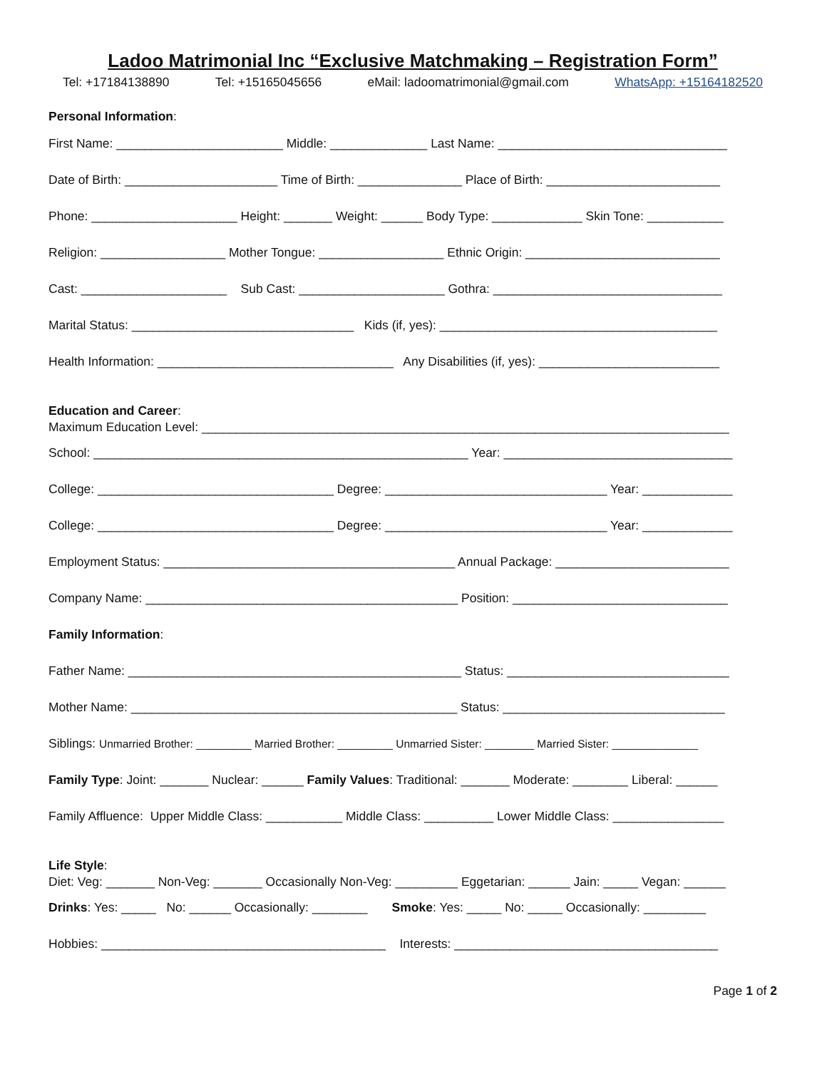Ladoo Matrimonial Inc “Exclusive Matchmaking – Registration Form”
Tel: +17184138890 Tel: +15165045656 eMail: ladoomatrimonial@gmail.com WhatsApp: +15164182520
Personal Information:
First Name: ________________________ Middle: ______________ Last Name: _________________________________
Date of Birth: ______________________ Time of Birth: _______________ Place of Birth: _________________________
Phone: _____________________ Height: _______ Weight: ______ Body Type: _____________ Skin Tone: ___________
Religion: __________________ Mother Tongue: __________________ Ethnic Origin: ____________________________
Cast: _____________________ Sub Cast: _____________________ Gothra: _________________________________
Marital Status: ________________________________ Kids (if, yes): ________________________________________
Health Information: __________________________________ Any Disabilities (if, yes): __________________________
Education and Career:
Maximum Education Level: ____________________________________________________________________________
School: ______________________________________________________ Year: _________________________________
College: __________________________________ Degree: ________________________________ Year: _____________
College: __________________________________ Degree: ________________________________ Year: _____________
Employment Status: __________________________________________ Annual Package: _________________________
Company Name: _____________________________________________ Position: _______________________________
Family Information:
Father Name: ________________________________________________ Status: ________________________________
Mother Name: _______________________________________________ Status: ________________________________
Siblings: Unmarried Brother: _________ Married Brother: _________ Unmarried Sister: ________ Married Sister: ______________
Family Type: Joint: _______ Nuclear: ______ Family Values: Traditional: _______ Moderate: ________ Liberal: ______
Family Affluence: Upper Middle Class: ___________ Middle Class: __________ Lower Middle Class: ________________
Life Style:
Diet: Veg: _______ Non-Veg: _______ Occasionally Non-Veg: _________ Eggetarian: ______ Jain: _____ Vegan: ______
Drinks: Yes: _____ No: ______ Occasionally: ________ Smoke: Yes: _____ No: _____ Occasionally: _________
Hobbies: _________________________________________ Interests: ______________________________________
Page 1 of 2